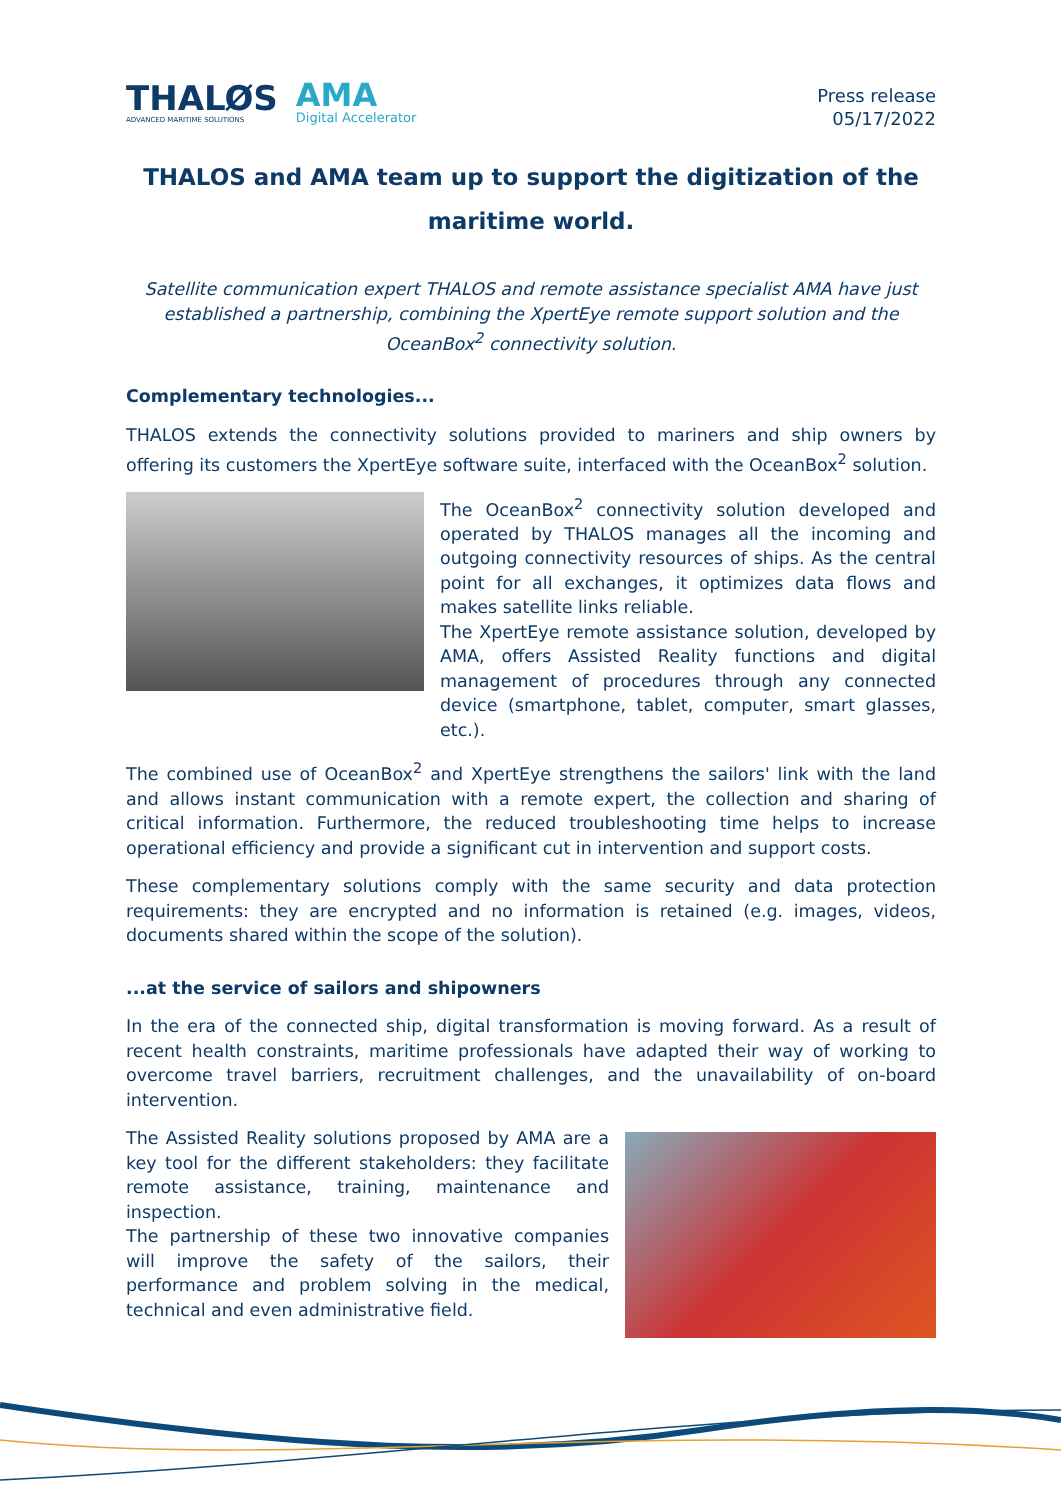THALØS
ADVANCED MARITIME SOLUTIONS
AMA
Digital Accelerator
Press release
05/17/2022
THALOS and AMA team up to support the digitization of the
maritime world.
Satellite communication expert THALOS and remote assistance specialist AMA have just established a partnership, combining the XpertEye remote support solution and the OceanBox<sup>2</sup> connectivity solution.
Complementary technologies...
THALOS extends the connectivity solutions provided to mariners and ship owners by offering its customers the XpertEye software suite, interfaced with the OceanBox<sup>2</sup> solution.
The OceanBox<sup>2</sup> connectivity solution developed and operated by THALOS manages all the incoming and outgoing connectivity resources of ships. As the central point for all exchanges, it optimizes data flows and makes satellite links reliable.
The XpertEye remote assistance solution, developed by AMA, offers Assisted Reality functions and digital management of procedures through any connected device (smartphone, tablet, computer, smart glasses, etc.).
The combined use of OceanBox<sup>2</sup> and XpertEye strengthens the sailors' link with the land and allows instant communication with a remote expert, the collection and sharing of critical information. Furthermore, the reduced troubleshooting time helps to increase operational efficiency and provide a significant cut in intervention and support costs.
These complementary solutions comply with the same security and data protection requirements: they are encrypted and no information is retained (e.g. images, videos, documents shared within the scope of the solution).
...at the service of sailors and shipowners
In the era of the connected ship, digital transformation is moving forward. As a result of recent health constraints, maritime professionals have adapted their way of working to overcome travel barriers, recruitment challenges, and the unavailability of on-board intervention.
The Assisted Reality solutions proposed by AMA are a key tool for the different stakeholders: they facilitate remote assistance, training, maintenance and inspection.
The partnership of these two innovative companies will improve the safety of the sailors, their performance and problem solving in the medical, technical and even administrative field.